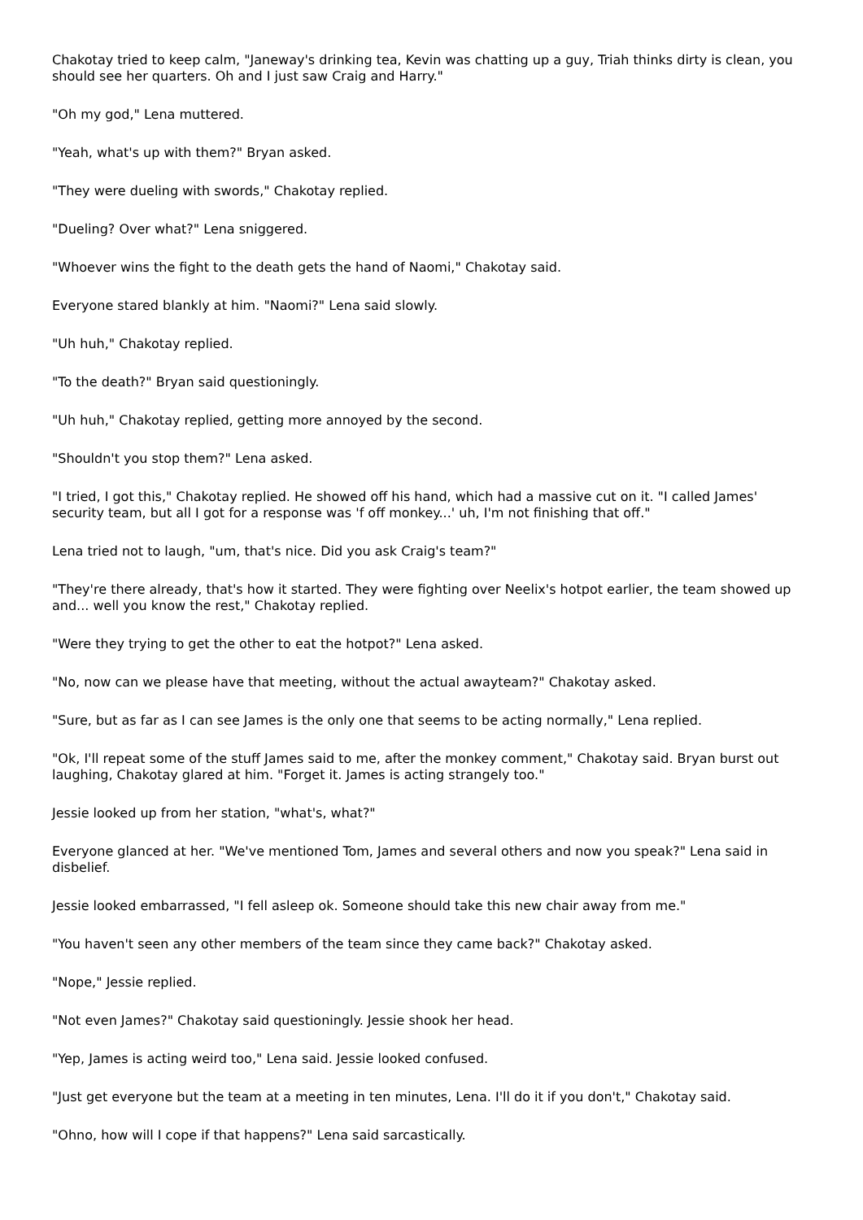Chakotay tried to keep calm, "Janeway's drinking tea, Kevin was chatting up a guy, Triah thinks dirty is clean, you should see her quarters. Oh and I just saw Craig and Harry."
"Oh my god," Lena muttered.
"Yeah, what's up with them?" Bryan asked.
"They were dueling with swords," Chakotay replied.
"Dueling? Over what?" Lena sniggered.
"Whoever wins the fight to the death gets the hand of Naomi," Chakotay said.
Everyone stared blankly at him. "Naomi?" Lena said slowly.
"Uh huh," Chakotay replied.
"To the death?" Bryan said questioningly.
"Uh huh," Chakotay replied, getting more annoyed by the second.
"Shouldn't you stop them?" Lena asked.
"I tried, I got this," Chakotay replied. He showed off his hand, which had a massive cut on it. "I called James' security team, but all I got for a response was 'f off monkey...' uh, I'm not finishing that off."
Lena tried not to laugh, "um, that's nice. Did you ask Craig's team?"
"They're there already, that's how it started. They were fighting over Neelix's hotpot earlier, the team showed up and... well you know the rest," Chakotay replied.
"Were they trying to get the other to eat the hotpot?" Lena asked.
"No, now can we please have that meeting, without the actual awayteam?" Chakotay asked.
"Sure, but as far as I can see James is the only one that seems to be acting normally," Lena replied.
"Ok, I'll repeat some of the stuff James said to me, after the monkey comment," Chakotay said. Bryan burst out laughing, Chakotay glared at him. "Forget it. James is acting strangely too."
Jessie looked up from her station, "what's, what?"
Everyone glanced at her. "We've mentioned Tom, James and several others and now you speak?" Lena said in disbelief.
Jessie looked embarrassed, "I fell asleep ok. Someone should take this new chair away from me."
"You haven't seen any other members of the team since they came back?" Chakotay asked.
"Nope," Jessie replied.
"Not even James?" Chakotay said questioningly. Jessie shook her head.
"Yep, James is acting weird too," Lena said. Jessie looked confused.
"Just get everyone but the team at a meeting in ten minutes, Lena. I'll do it if you don't," Chakotay said.
"Ohno, how will I cope if that happens?" Lena said sarcastically.